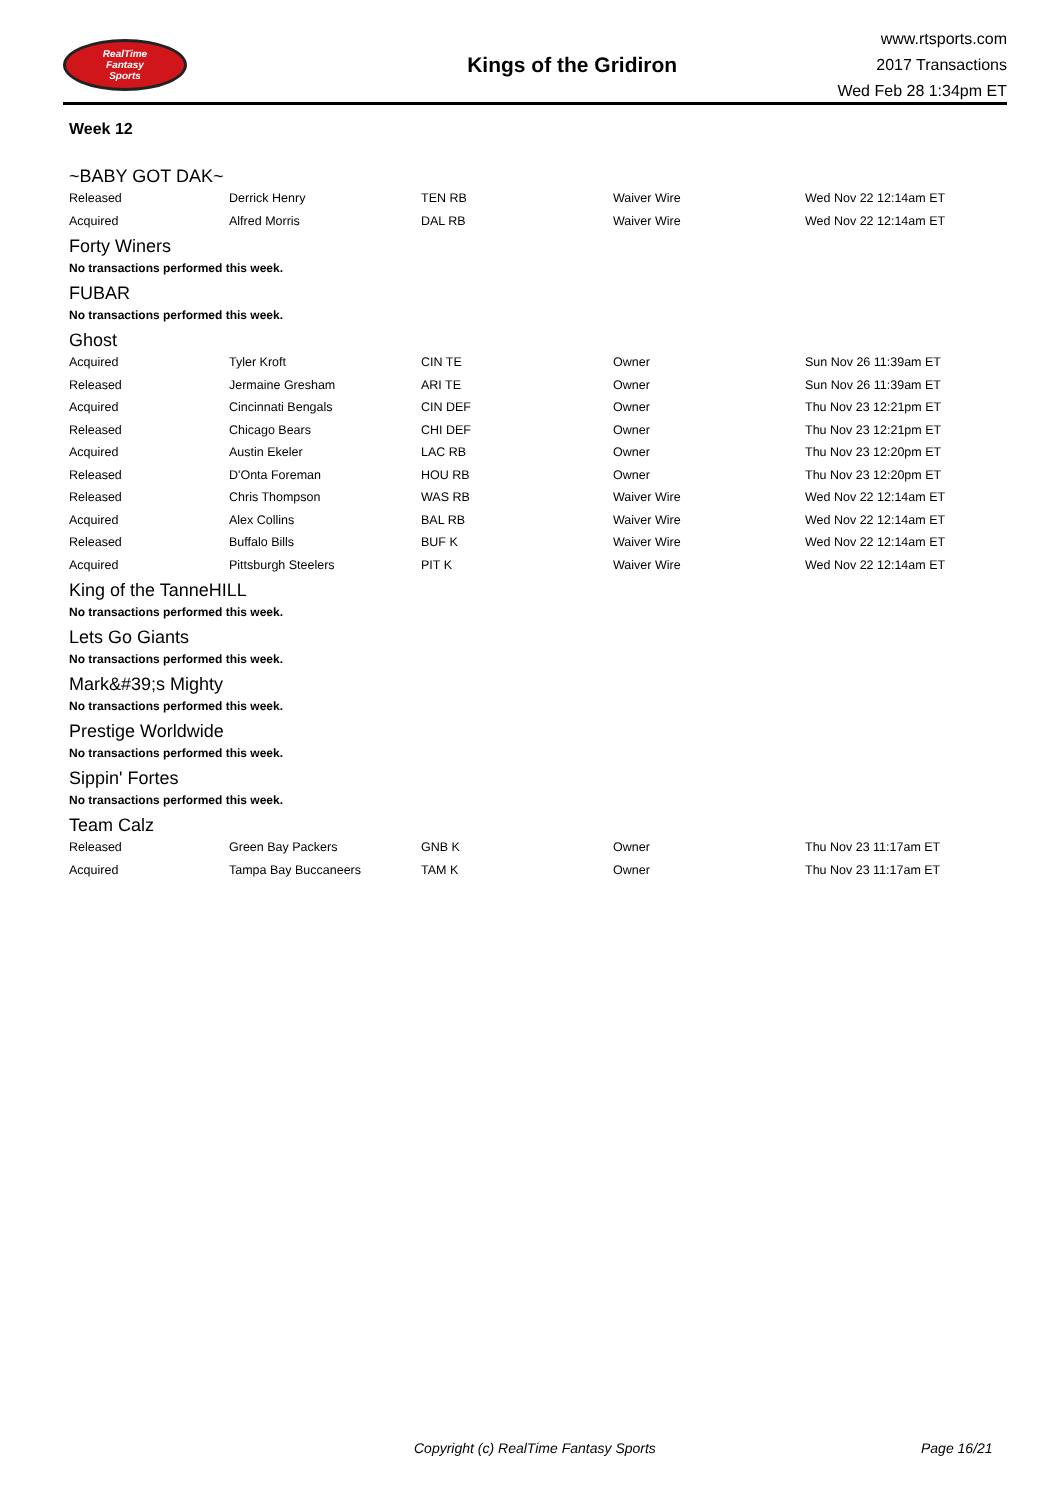RealTime
Fantasy
Sports
Kings of the Gridiron
www.rtsports.com
2017 Transactions
Wed Feb 28 1:34pm ET
Week 12
~BABY GOT DAK~
| Released | Derrick Henry | TEN RB | Waiver Wire | Wed Nov 22 12:14am ET |
| Acquired | Alfred Morris | DAL RB | Waiver Wire | Wed Nov 22 12:14am ET |
Forty Winers
No transactions performed this week.
FUBAR
No transactions performed this week.
Ghost
| Acquired | Tyler Kroft | CIN TE | Owner | Sun Nov 26 11:39am ET |
| Released | Jermaine Gresham | ARI TE | Owner | Sun Nov 26 11:39am ET |
| Acquired | Cincinnati Bengals | CIN DEF | Owner | Thu Nov 23 12:21pm ET |
| Released | Chicago Bears | CHI DEF | Owner | Thu Nov 23 12:21pm ET |
| Acquired | Austin Ekeler | LAC RB | Owner | Thu Nov 23 12:20pm ET |
| Released | D'Onta Foreman | HOU RB | Owner | Thu Nov 23 12:20pm ET |
| Released | Chris Thompson | WAS RB | Waiver Wire | Wed Nov 22 12:14am ET |
| Acquired | Alex Collins | BAL RB | Waiver Wire | Wed Nov 22 12:14am ET |
| Released | Buffalo Bills | BUF K | Waiver Wire | Wed Nov 22 12:14am ET |
| Acquired | Pittsburgh Steelers | PIT K | Waiver Wire | Wed Nov 22 12:14am ET |
King of the TanneHILL
No transactions performed this week.
Lets Go Giants
No transactions performed this week.
Mark&#39;s Mighty
No transactions performed this week.
Prestige Worldwide
No transactions performed this week.
Sippin' Fortes
No transactions performed this week.
Team Calz
| Released | Green Bay Packers | GNB K | Owner | Thu Nov 23 11:17am ET |
| Acquired | Tampa Bay Buccaneers | TAM K | Owner | Thu Nov 23 11:17am ET |
Copyright (c) RealTime Fantasy Sports Page 16/21